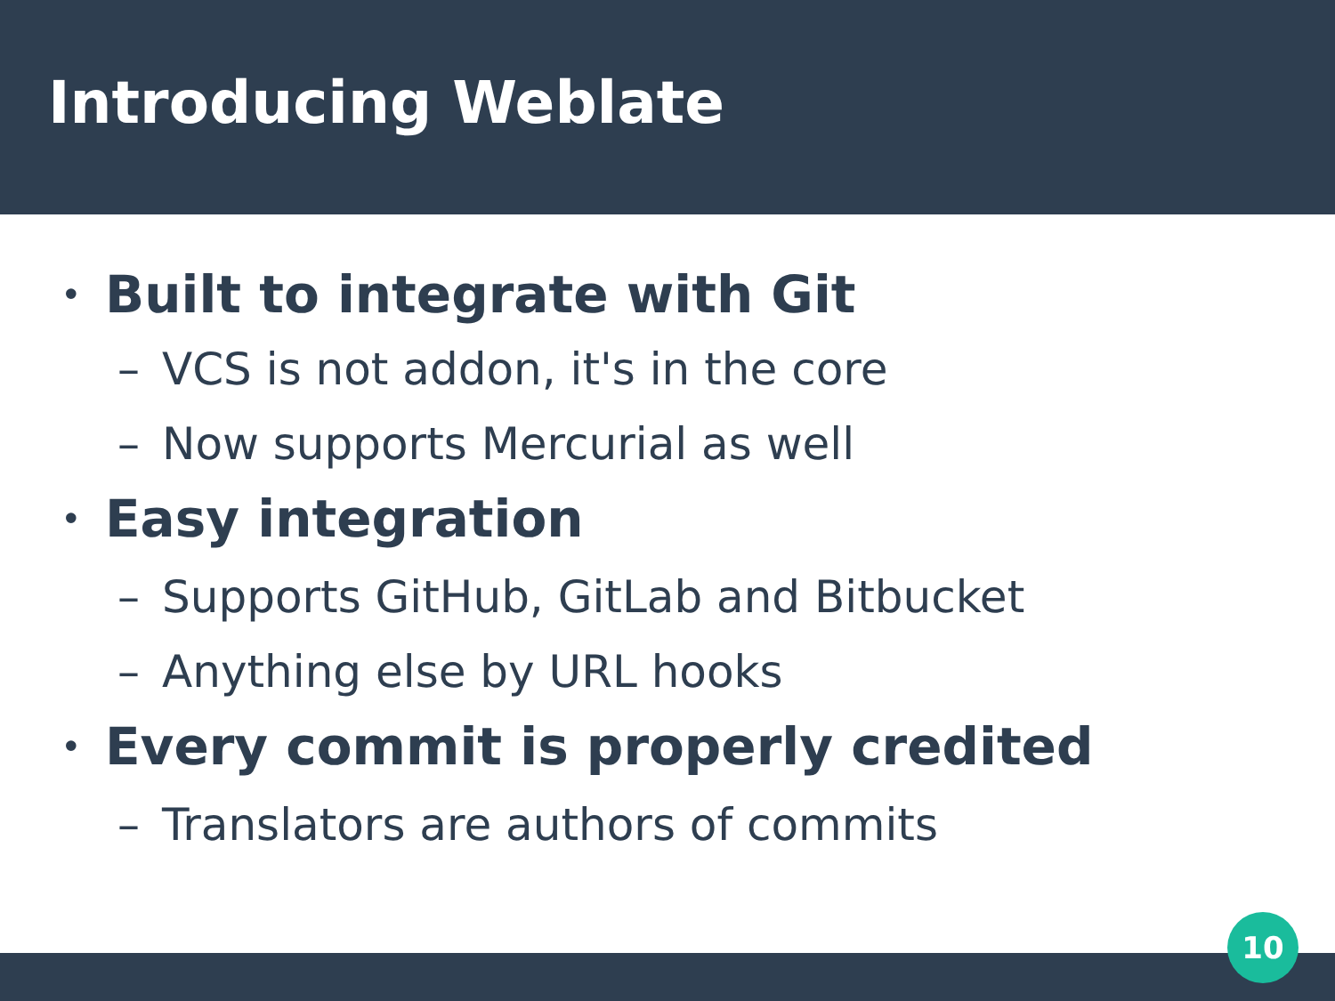Introducing Weblate
• Built to integrate with Git
– VCS is not addon, it's in the core
– Now supports Mercurial as well
• Easy integration
– Supports GitHub, GitLab and Bitbucket
– Anything else by URL hooks
• Every commit is properly credited
– Translators are authors of commits
10